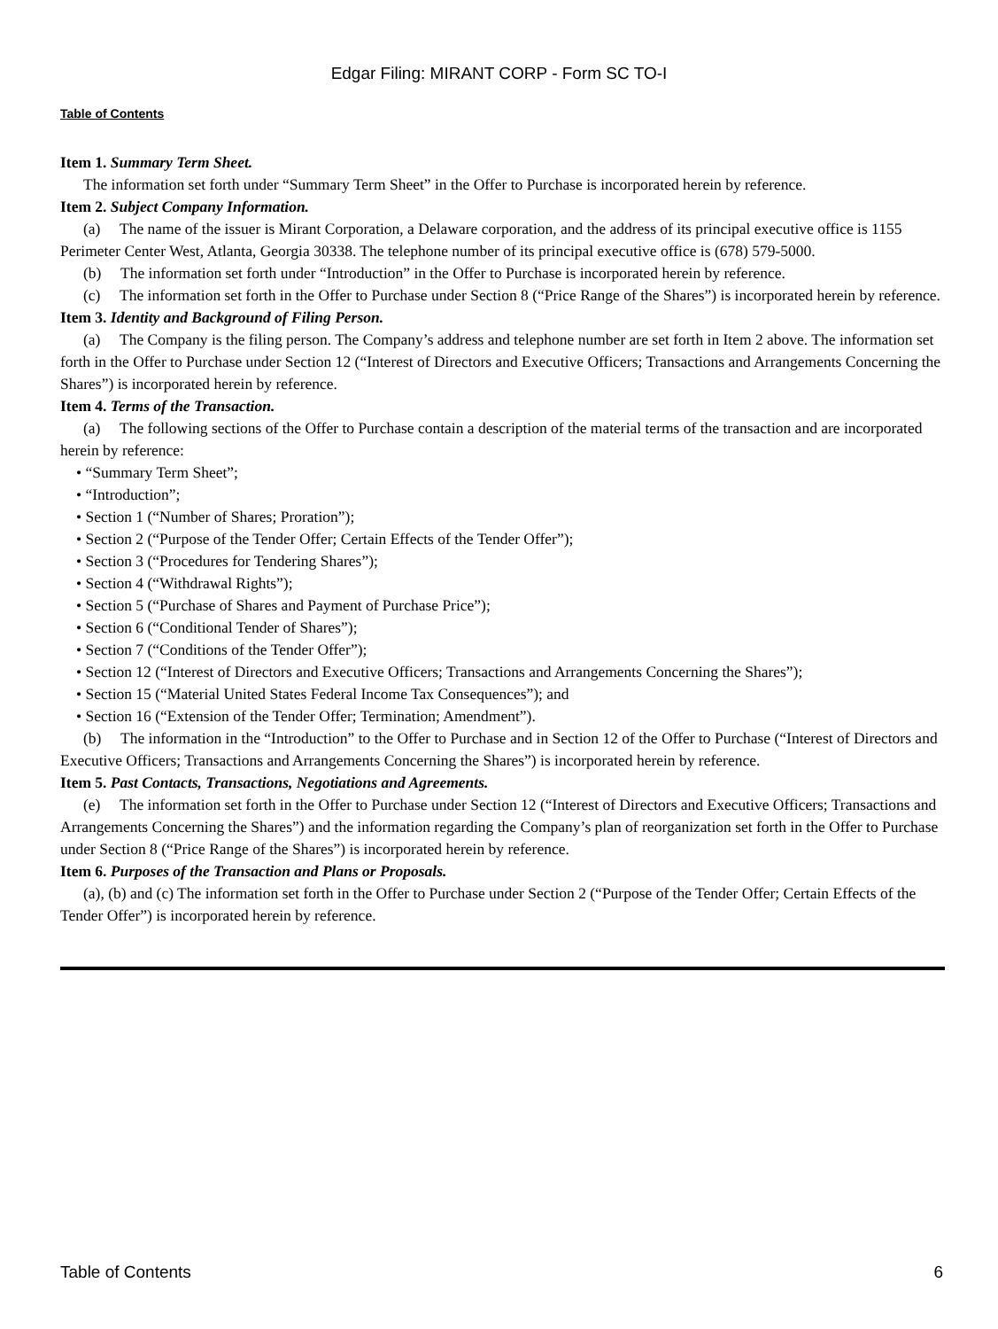Edgar Filing: MIRANT CORP - Form SC TO-I
Table of Contents
Item 1. Summary Term Sheet.
The information set forth under “Summary Term Sheet” in the Offer to Purchase is incorporated herein by reference.
Item 2. Subject Company Information.
(a) The name of the issuer is Mirant Corporation, a Delaware corporation, and the address of its principal executive office is 1155 Perimeter Center West, Atlanta, Georgia 30338. The telephone number of its principal executive office is (678) 579-5000.
(b) The information set forth under “Introduction” in the Offer to Purchase is incorporated herein by reference.
(c) The information set forth in the Offer to Purchase under Section 8 (“Price Range of the Shares”) is incorporated herein by reference.
Item 3. Identity and Background of Filing Person.
(a) The Company is the filing person. The Company’s address and telephone number are set forth in Item 2 above. The information set forth in the Offer to Purchase under Section 12 (“Interest of Directors and Executive Officers; Transactions and Arrangements Concerning the Shares”) is incorporated herein by reference.
Item 4. Terms of the Transaction.
(a) The following sections of the Offer to Purchase contain a description of the material terms of the transaction and are incorporated herein by reference:
• “Summary Term Sheet”;
• “Introduction”;
• Section 1 (“Number of Shares; Proration”);
• Section 2 (“Purpose of the Tender Offer; Certain Effects of the Tender Offer”);
• Section 3 (“Procedures for Tendering Shares”);
• Section 4 (“Withdrawal Rights”);
• Section 5 (“Purchase of Shares and Payment of Purchase Price”);
• Section 6 (“Conditional Tender of Shares”);
• Section 7 (“Conditions of the Tender Offer”);
• Section 12 (“Interest of Directors and Executive Officers; Transactions and Arrangements Concerning the Shares”);
• Section 15 (“Material United States Federal Income Tax Consequences”); and
• Section 16 (“Extension of the Tender Offer; Termination; Amendment”).
(b) The information in the “Introduction” to the Offer to Purchase and in Section 12 of the Offer to Purchase (“Interest of Directors and Executive Officers; Transactions and Arrangements Concerning the Shares”) is incorporated herein by reference.
Item 5. Past Contacts, Transactions, Negotiations and Agreements.
(e) The information set forth in the Offer to Purchase under Section 12 (“Interest of Directors and Executive Officers; Transactions and Arrangements Concerning the Shares”) and the information regarding the Company’s plan of reorganization set forth in the Offer to Purchase under Section 8 (“Price Range of the Shares”) is incorporated herein by reference.
Item 6. Purposes of the Transaction and Plans or Proposals.
(a), (b) and (c) The information set forth in the Offer to Purchase under Section 2 (“Purpose of the Tender Offer; Certain Effects of the Tender Offer”) is incorporated herein by reference.
Table of Contents 6